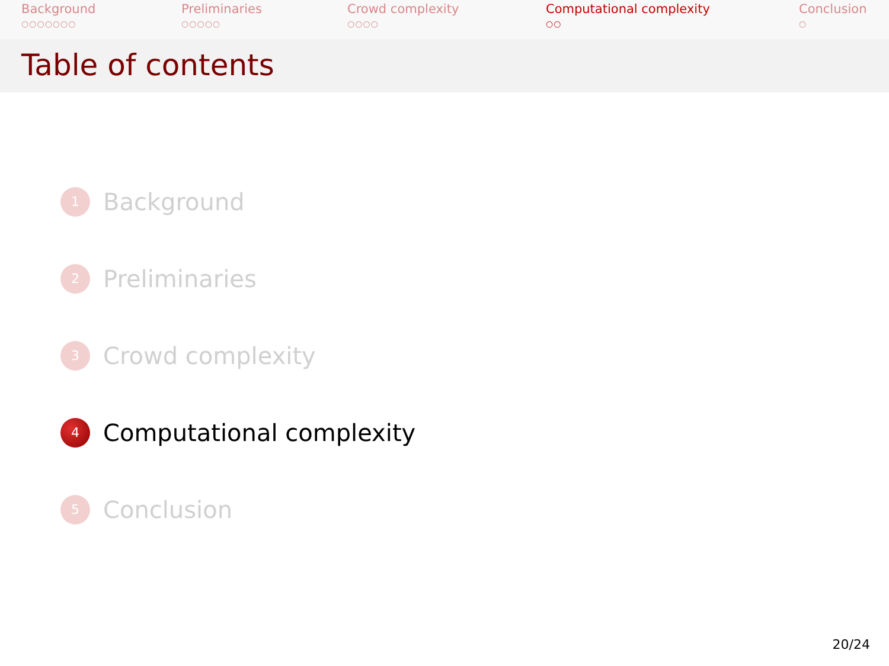Background
○○○○○○○
Preliminaries
○○○○○
Crowd complexity
○○○○
Computational complexity
○○
Conclusion
○
Table of contents
1 Background
2 Preliminaries
3 Crowd complexity
4 Computational complexity
5 Conclusion
20/24